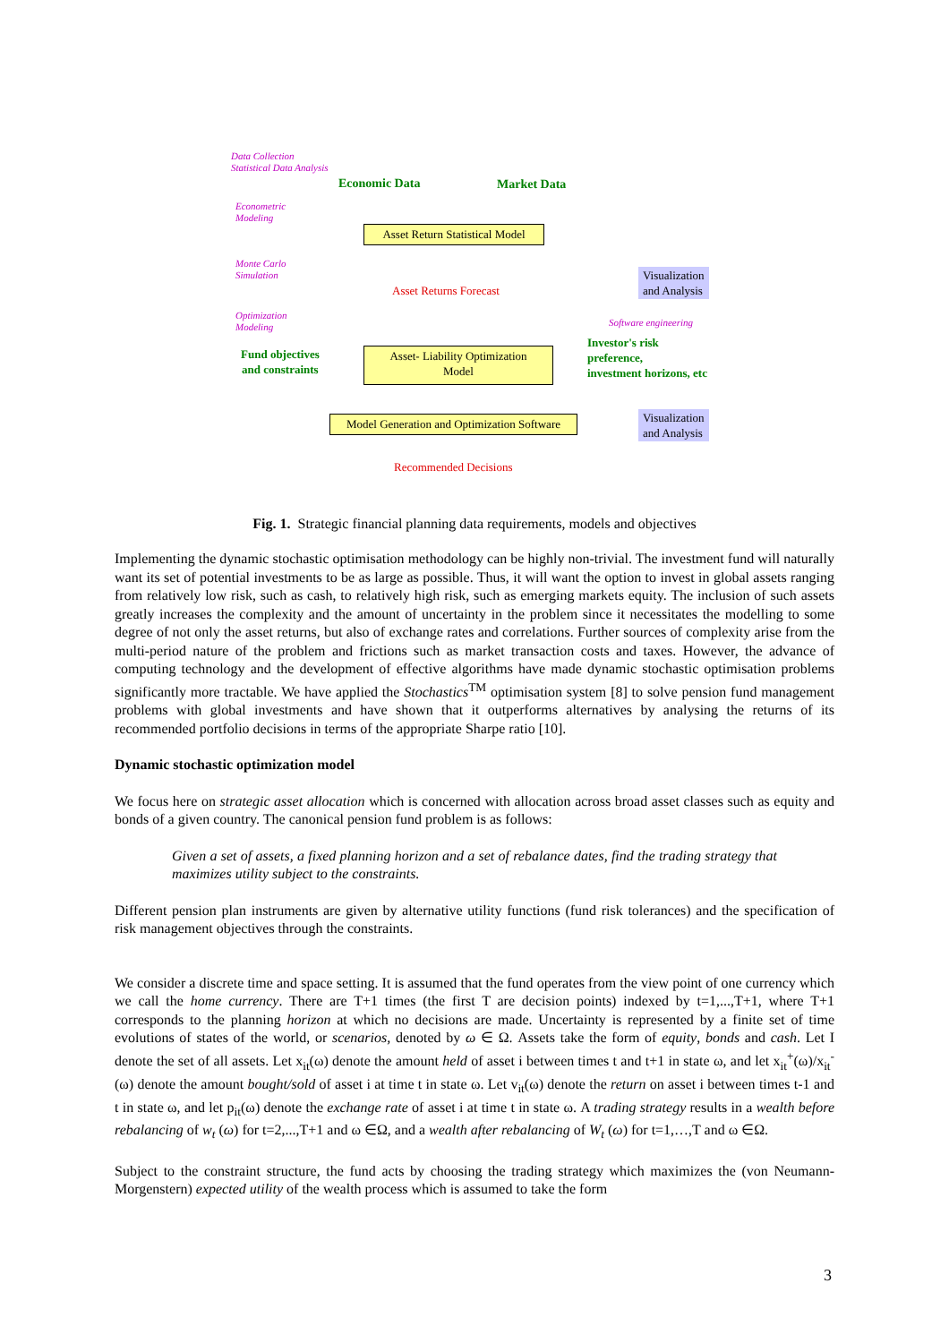Data Collection
Statistical Data Analysis
Economic Data Market Data
Econometric
Modeling
Asset Return Statistical Model
Monte Carlo
Simulation
Asset Returns Forecast
Visualization
and Analysis
Optimization
Modeling
Software engineering
Investor's risk
preference,
investment horizons, etc
Fund objectives
and constraints
Asset- Liability Optimization
Model
Model Generation and Optimization Software
Visualization
and Analysis
Recommended Decisions
Fig. 1. Strategic financial planning data requirements, models and objectives
Implementing the dynamic stochastic optimisation methodology can be highly non-trivial. The investment fund will naturally want its set of potential investments to be as large as possible. Thus, it will want the option to invest in global assets ranging from relatively low risk, such as cash, to relatively high risk, such as emerging markets equity. The inclusion of such assets greatly increases the complexity and the amount of uncertainty in the problem since it necessitates the modelling to some degree of not only the asset returns, but also of exchange rates and correlations. Further sources of complexity arise from the multi-period nature of the problem and frictions such as market transaction costs and taxes. However, the advance of computing technology and the development of effective algorithms have made dynamic stochastic optimisation problems significantly more tractable. We have applied the Stochastics<sup>TM</sup> optimisation system [8] to solve pension fund management problems with global investments and have shown that it outperforms alternatives by analysing the returns of its recommended portfolio decisions in terms of the appropriate Sharpe ratio [10].
Dynamic stochastic optimization model
We focus here on strategic asset allocation which is concerned with allocation across broad asset classes such as equity and bonds of a given country. The canonical pension fund problem is as follows:
Given a set of assets, a fixed planning horizon and a set of rebalance dates, find the trading strategy that maximizes utility subject to the constraints.
Different pension plan instruments are given by alternative utility functions (fund risk tolerances) and the specification of risk management objectives through the constraints.
We consider a discrete time and space setting. It is assumed that the fund operates from the view point of one currency which we call the home currency. There are T+1 times (the first T are decision points) indexed by t=1,...,T+1, where T+1 corresponds to the planning horizon at which no decisions are made. Uncertainty is represented by a finite set of time evolutions of states of the world, or scenarios, denoted by ω ∈ Ω. Assets take the form of equity, bonds and cash. Let I denote the set of all assets. Let x<sub>it</sub>(ω) denote the amount held of asset i between times t and t+1 in state ω, and let x<sub>it</sub><sup>+</sup>(ω)/x<sub>it</sub><sup>-</sup>(ω) denote the amount bought/sold of asset i at time t in state ω. Let v<sub>it</sub>(ω) denote the return on asset i between times t-1 and t in state ω, and let p<sub>it</sub>(ω) denote the exchange rate of asset i at time t in state ω. A trading strategy results in a wealth before rebalancing of w<sub>t</sub> (ω) for t=2,...,T+1 and ω ∈Ω, and a wealth after rebalancing of W<sub>t</sub> (ω) for t=1,…,T and ω ∈Ω.
Subject to the constraint structure, the fund acts by choosing the trading strategy which maximizes the (von Neumann-Morgenstern) expected utility of the wealth process which is assumed to take the form
3